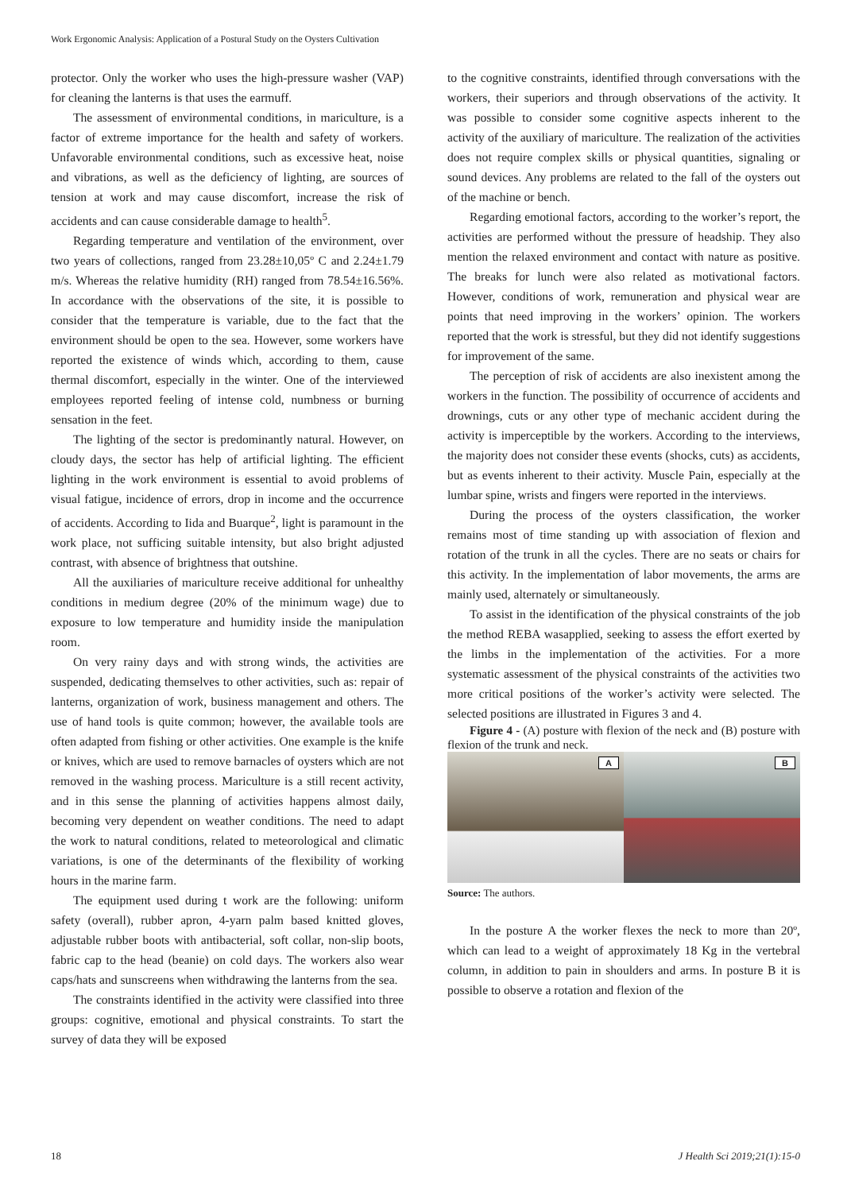Work Ergonomic Analysis: Application of a Postural Study on the Oysters Cultivation
protector. Only the worker who uses the high-pressure washer (VAP) for cleaning the lanterns is that uses the earmuff.
The assessment of environmental conditions, in mariculture, is a factor of extreme importance for the health and safety of workers. Unfavorable environmental conditions, such as excessive heat, noise and vibrations, as well as the deficiency of lighting, are sources of tension at work and may cause discomfort, increase the risk of accidents and can cause considerable damage to health<sup>5</sup>.
Regarding temperature and ventilation of the environment, over two years of collections, ranged from 23.28±10,05º C and 2.24±1.79 m/s. Whereas the relative humidity (RH) ranged from 78.54±16.56%. In accordance with the observations of the site, it is possible to consider that the temperature is variable, due to the fact that the environment should be open to the sea. However, some workers have reported the existence of winds which, according to them, cause thermal discomfort, especially in the winter. One of the interviewed employees reported feeling of intense cold, numbness or burning sensation in the feet.
The lighting of the sector is predominantly natural. However, on cloudy days, the sector has help of artificial lighting. The efficient lighting in the work environment is essential to avoid problems of visual fatigue, incidence of errors, drop in income and the occurrence of accidents. According to Iida and Buarque<sup>2</sup>, light is paramount in the work place, not sufficing suitable intensity, but also bright adjusted contrast, with absence of brightness that outshine.
All the auxiliaries of mariculture receive additional for unhealthy conditions in medium degree (20% of the minimum wage) due to exposure to low temperature and humidity inside the manipulation room.
On very rainy days and with strong winds, the activities are suspended, dedicating themselves to other activities, such as: repair of lanterns, organization of work, business management and others. The use of hand tools is quite common; however, the available tools are often adapted from fishing or other activities. One example is the knife or knives, which are used to remove barnacles of oysters which are not removed in the washing process. Mariculture is a still recent activity, and in this sense the planning of activities happens almost daily, becoming very dependent on weather conditions. The need to adapt the work to natural conditions, related to meteorological and climatic variations, is one of the determinants of the flexibility of working hours in the marine farm.
The equipment used during t work are the following: uniform safety (overall), rubber apron, 4-yarn palm based knitted gloves, adjustable rubber boots with antibacterial, soft collar, non-slip boots, fabric cap to the head (beanie) on cold days. The workers also wear caps/hats and sunscreens when withdrawing the lanterns from the sea.
The constraints identified in the activity were classified into three groups: cognitive, emotional and physical constraints. To start the survey of data they will be exposed
to the cognitive constraints, identified through conversations with the workers, their superiors and through observations of the activity. It was possible to consider some cognitive aspects inherent to the activity of the auxiliary of mariculture. The realization of the activities does not require complex skills or physical quantities, signaling or sound devices. Any problems are related to the fall of the oysters out of the machine or bench.
Regarding emotional factors, according to the worker’s report, the activities are performed without the pressure of headship. They also mention the relaxed environment and contact with nature as positive. The breaks for lunch were also related as motivational factors. However, conditions of work, remuneration and physical wear are points that need improving in the workers’ opinion. The workers reported that the work is stressful, but they did not identify suggestions for improvement of the same.
The perception of risk of accidents are also inexistent among the workers in the function. The possibility of occurrence of accidents and drownings, cuts or any other type of mechanic accident during the activity is imperceptible by the workers. According to the interviews, the majority does not consider these events (shocks, cuts) as accidents, but as events inherent to their activity. Muscle Pain, especially at the lumbar spine, wrists and fingers were reported in the interviews.
During the process of the oysters classification, the worker remains most of time standing up with association of flexion and rotation of the trunk in all the cycles. There are no seats or chairs for this activity. In the implementation of labor movements, the arms are mainly used, alternately or simultaneously.
To assist in the identification of the physical constraints of the job the method REBA wasapplied, seeking to assess the effort exerted by the limbs in the implementation of the activities. For a more systematic assessment of the physical constraints of the activities two more critical positions of the worker’s activity were selected. The selected positions are illustrated in Figures 3 and 4.
Figure 4 - (A) posture with flexion of the neck and (B) posture with flexion of the trunk and neck.
A
B
Source: The authors.
In the posture A the worker flexes the neck to more than 20º, which can lead to a weight of approximately 18 Kg in the vertebral column, in addition to pain in shoulders and arms. In posture B it is possible to observe a rotation and flexion of the
18 J Health Sci 2019;21(1):15-0